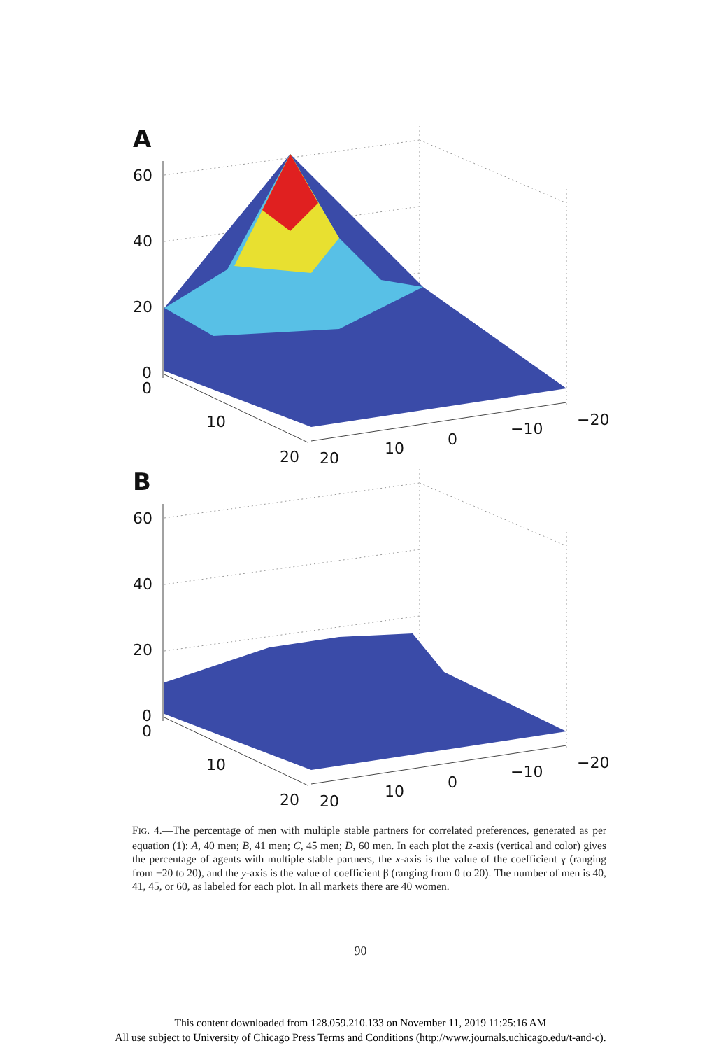A
60
40
20
0
0
10
20
20
10
0
−10
−20
B
60
40
20
0
0
10
20
20
10
0
−10
−20
FIG. 4.—The percentage of men with multiple stable partners for correlated preferences, generated as per equation (1): A, 40 men; B, 41 men; C, 45 men; D, 60 men. In each plot the z-axis (vertical and color) gives the percentage of agents with multiple stable partners, the x-axis is the value of the coefficient γ (ranging from −20 to 20), and the y-axis is the value of coefficient β (ranging from 0 to 20). The number of men is 40, 41, 45, or 60, as labeled for each plot. In all markets there are 40 women.
90
This content downloaded from 128.059.210.133 on November 11, 2019 11:25:16 AM
All use subject to University of Chicago Press Terms and Conditions (http://www.journals.uchicago.edu/t-and-c).